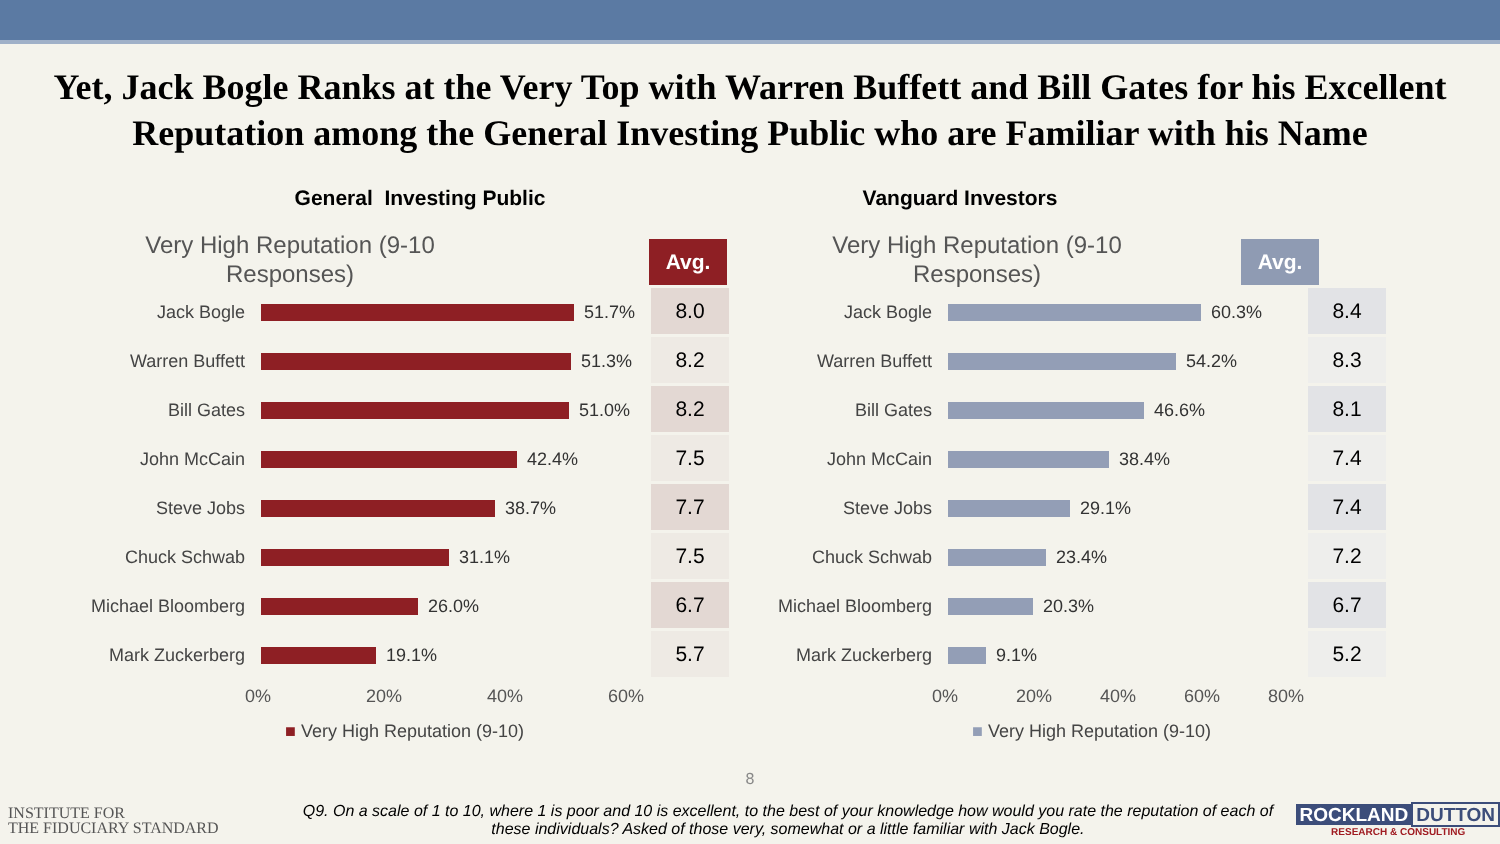Yet, Jack Bogle Ranks at the Very Top with Warren Buffett and Bill Gates for his Excellent Reputation among the General Investing Public who are Familiar with his Name
General Investing Public
Very High Reputation (9-10 Responses)
Avg.
Jack Bogle 51.7%
8.0
Warren Buffett 51.3%
8.2
Bill Gates 51.0%
8.2
John McCain 42.4%
7.5
Steve Jobs 38.7%
7.7
Chuck Schwab 31.1%
7.5
Michael Bloomberg 26.0%
6.7
Mark Zuckerberg 19.1%
5.7
0% 20% 40% 60%
■ Very High Reputation (9-10)
Vanguard Investors
Very High Reputation (9-10 Responses)
Avg.
Jack Bogle 60.3%
8.4
Warren Buffett 54.2%
8.3
Bill Gates 46.6%
8.1
John McCain 38.4%
7.4
Steve Jobs 29.1%
7.4
Chuck Schwab 23.4%
7.2
Michael Bloomberg 20.3%
6.7
Mark Zuckerberg 9.1%
5.2
0% 20% 40% 60% 80%
■ Very High Reputation (9-10)
8
INSTITUTE FOR
THE FIDUCIARY STANDARD
Q9. On a scale of 1 to 10, where 1 is poor and 10 is excellent, to the best of your knowledge how would you rate the reputation of each of these individuals? Asked of those very, somewhat or a little familiar with Jack Bogle.
ROCKLAND DUTTON
RESEARCH & CONSULTING